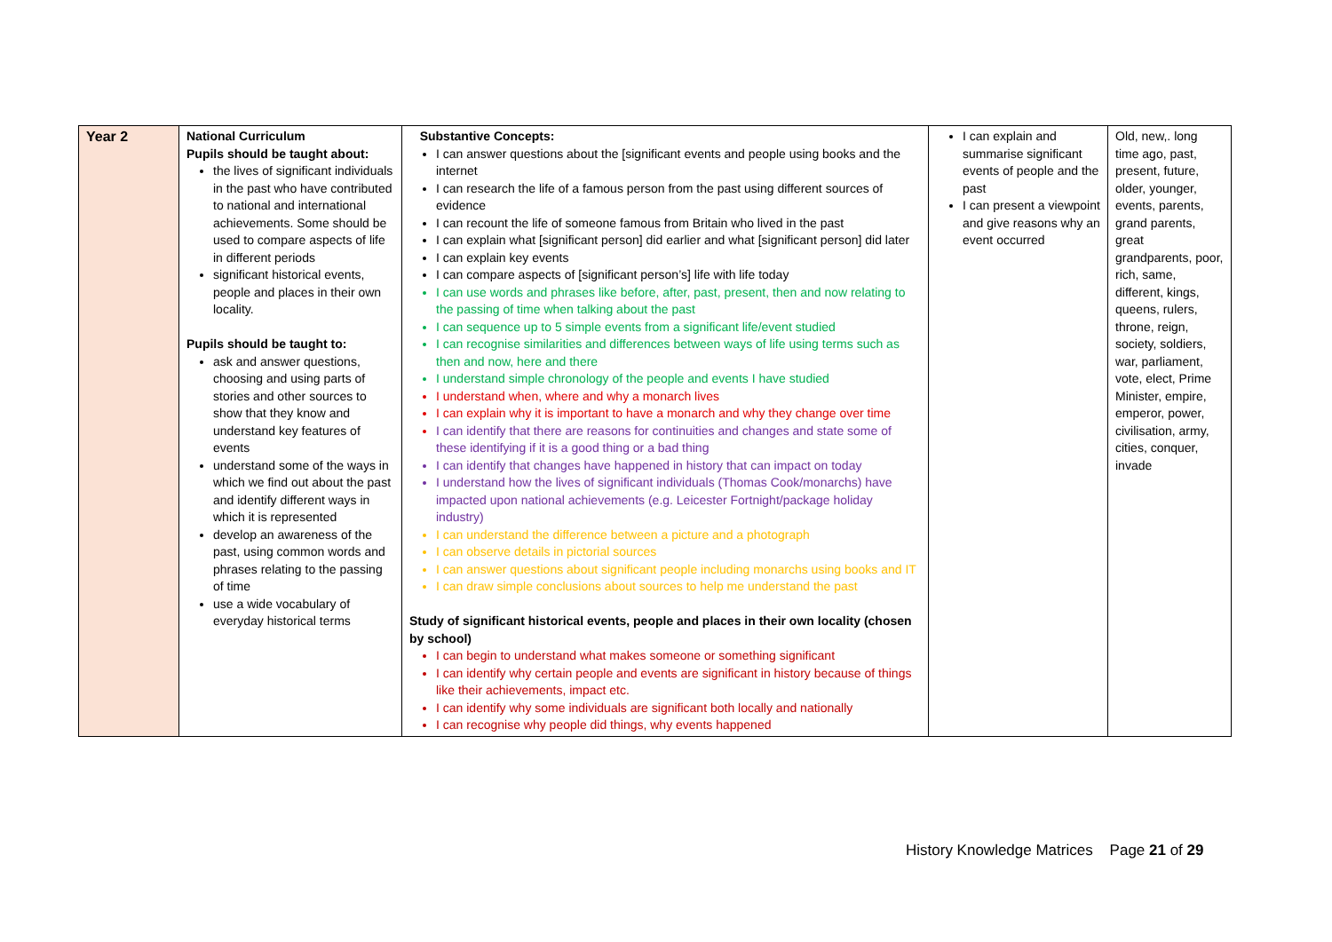| Year 2 | National Curriculum Pupils should be taught about: the lives of significant individuals in the past who have contributed to national and international achievements. Some should be used to compare aspects of life in different periods significant historical events, people and places in their own locality. Pupils should be taught to: ask and answer questions, choosing and using parts of stories and other sources to show that they know and understand key features of events understand some of the ways in which we find out about the past and identify different ways in which it is represented develop an awareness of the past, using common words and phrases relating to the passing of time use a wide vocabulary of everyday historical terms | Substantive Concepts: I can answer questions about the [significant events and people using books and the internet I can research the life of a famous person from the past using different sources of evidence I can recount the life of someone famous from Britain who lived in the past I can explain what [significant person] did earlier and what [significant person] did later I can explain key events I can compare aspects of [significant person’s] life with life today I can use words and phrases like before, after, past, present, then and now relating to the passing of time when talking about the past I can sequence up to 5 simple events from a significant life/event studied I can recognise similarities and differences between ways of life using terms such as then and now, here and there I understand simple chronology of the people and events I have studied I understand when, where and why a monarch lives I can explain why it is important to have a monarch and why they change over time I can identify that there are reasons for continuities and changes and state some of these identifying if it is a good thing or a bad thing I can identify that changes have happened in history that can impact on today I understand how the lives of significant individuals (Thomas Cook/monarchs) have impacted upon national achievements (e.g. Leicester Fortnight/package holiday industry) I can understand the difference between a picture and a photograph I can observe details in pictorial sources I can answer questions about significant people including monarchs using books and IT I can draw simple conclusions about sources to help me understand the past Study of significant historical events, people and places in their own locality (chosen by school) I can begin to understand what makes someone or something significant I can identify why certain people and events are significant in history because of things like their achievements, impact etc. I can identify why some individuals are significant both locally and nationally I can recognise why people did things, why events happened | I can explain and summarise significant events of people and the past I can present a viewpoint and give reasons why an event occurred | Old, new,. long time ago, past, present, future, older, younger, events, parents, grand parents, great grandparents, poor, rich, same, different, kings, queens, rulers, throne, reign, society, soldiers, war, parliament, vote, elect, Prime Minister, empire, emperor, power, civilisation, army, cities, conquer, invade |
History Knowledge Matrices Page 21 of 29